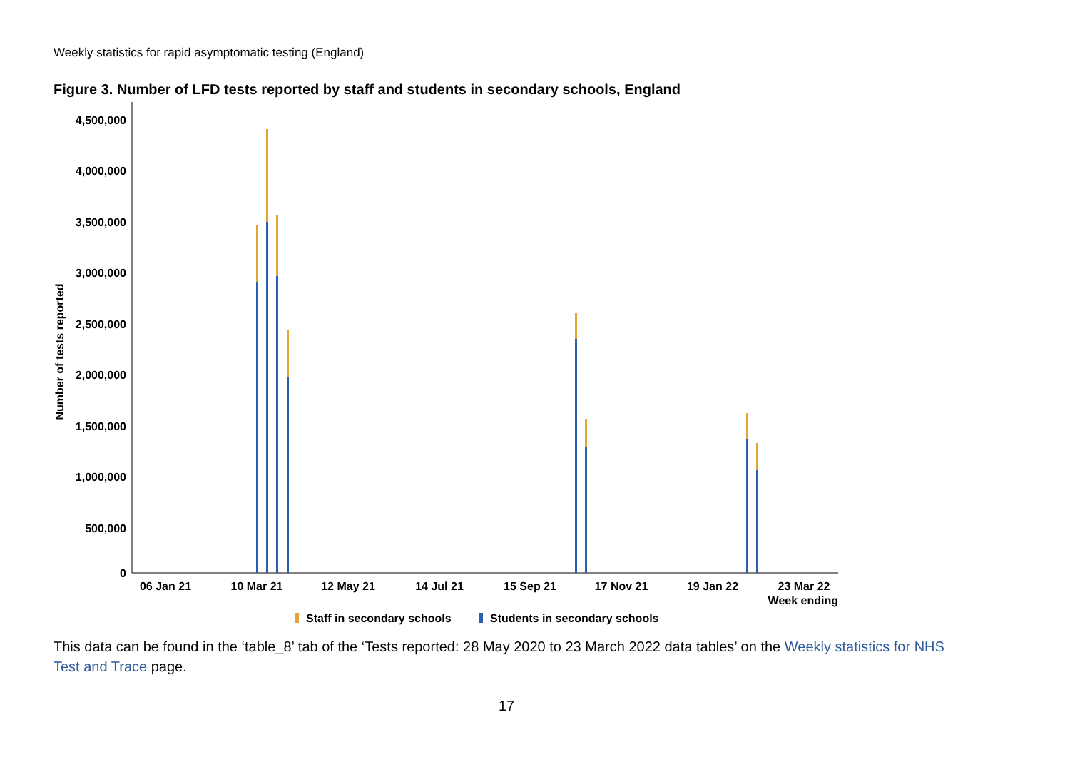Weekly statistics for rapid asymptomatic testing (England)
Figure 3. Number of LFD tests reported by staff and students in secondary schools, England
4,500,000
4,000,000
3,500,000
3,000,000
2,500,000
2,000,000
1,500,000
1,000,000
500,000
0
Number of tests reported
06 Jan 21
10 Mar 21
12 May 21
14 Jul 21
15 Sep 21
17 Nov 21
19 Jan 22
23 Mar 22
Week ending
Staff in secondary schools
Students in secondary schools
This data can be found in the ‘table_8’ tab of the ‘Tests reported: 28 May 2020 to 23 March 2022 data tables’ on the Weekly statistics for NHS Test and Trace page.
17